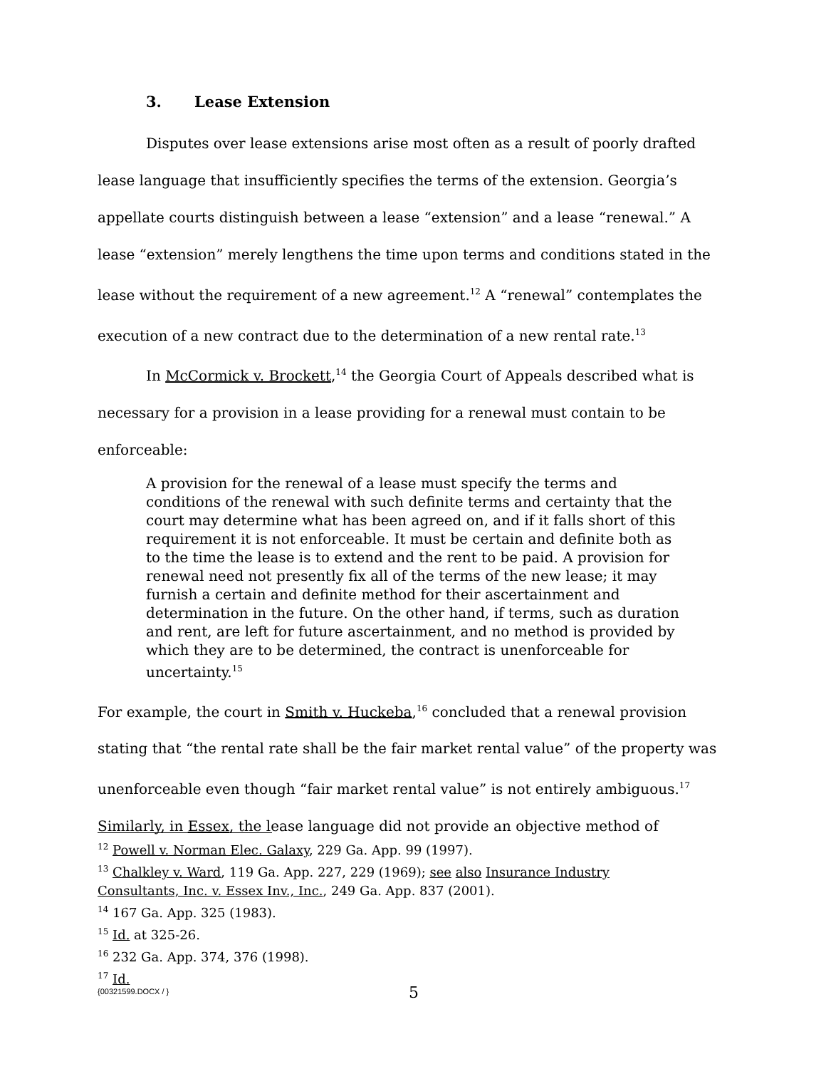3. Lease Extension
Disputes over lease extensions arise most often as a result of poorly drafted lease language that insufficiently specifies the terms of the extension. Georgia’s appellate courts distinguish between a lease “extension” and a lease “renewal.” A lease “extension” merely lengthens the time upon terms and conditions stated in the lease without the requirement of a new agreement.<sup>12</sup> A “renewal” contemplates the execution of a new contract due to the determination of a new rental rate.<sup>13</sup>
In McCormick v. Brockett,<sup>14</sup> the Georgia Court of Appeals described what is necessary for a provision in a lease providing for a renewal must contain to be enforceable:
A provision for the renewal of a lease must specify the terms and conditions of the renewal with such definite terms and certainty that the court may determine what has been agreed on, and if it falls short of this requirement it is not enforceable. It must be certain and definite both as to the time the lease is to extend and the rent to be paid. A provision for renewal need not presently fix all of the terms of the new lease; it may furnish a certain and definite method for their ascertainment and determination in the future. On the other hand, if terms, such as duration and rent, are left for future ascertainment, and no method is provided by which they are to be determined, the contract is unenforceable for uncertainty.<sup>15</sup>
For example, the court in Smith v. Huckeba,<sup>16</sup> concluded that a renewal provision stating that “the rental rate shall be the fair market rental value” of the property was unenforceable even though “fair market rental value” is not entirely ambiguous.<sup>17</sup> Similarly, in Essex, the lease language did not provide an objective method of
<sup>12</sup> Powell v. Norman Elec. Galaxy, 229 Ga. App. 99 (1997).
<sup>13</sup> Chalkley v. Ward, 119 Ga. App. 227, 229 (1969); see also Insurance Industry Consultants, Inc. v. Essex Inv., Inc., 249 Ga. App. 837 (2001).
<sup>14</sup> 167 Ga. App. 325 (1983).
<sup>15</sup> Id. at 325-26.
<sup>16</sup> 232 Ga. App. 374, 376 (1998).
<sup>17</sup> Id.
{00321599.DOCX / } 5